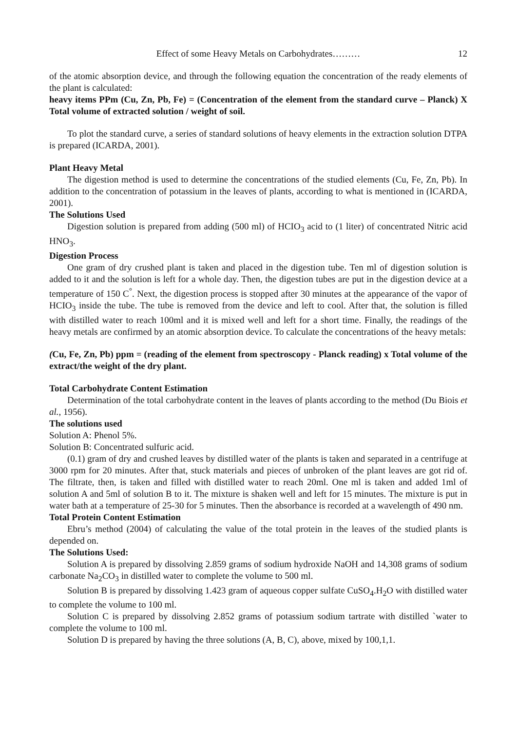Effect of some Heavy Metals on Carbohydrates……… 12
of the atomic absorption device, and through the following equation the concentration of the ready elements of the plant is calculated:
heavy items PPm (Cu, Zn, Pb, Fe) = (Concentration of the element from the standard curve – Planck) X Total volume of extracted solution / weight of soil.
To plot the standard curve, a series of standard solutions of heavy elements in the extraction solution DTPA is prepared (ICARDA, 2001).
Plant Heavy Metal
The digestion method is used to determine the concentrations of the studied elements (Cu, Fe, Zn, Pb). In addition to the concentration of potassium in the leaves of plants, according to what is mentioned in (ICARDA, 2001).
The Solutions Used
Digestion solution is prepared from adding (500 ml) of HCIO<sub>3</sub> acid to (1 liter) of concentrated Nitric acid HNO<sub>3</sub>.
Digestion Process
One gram of dry crushed plant is taken and placed in the digestion tube. Ten ml of digestion solution is added to it and the solution is left for a whole day. Then, the digestion tubes are put in the digestion device at a temperature of 150 C<sup>°</sup>. Next, the digestion process is stopped after 30 minutes at the appearance of the vapor of HCIO<sub>3</sub> inside the tube. The tube is removed from the device and left to cool. After that, the solution is filled with distilled water to reach 100ml and it is mixed well and left for a short time. Finally, the readings of the heavy metals are confirmed by an atomic absorption device. To calculate the concentrations of the heavy metals:
(Cu, Fe, Zn, Pb) ppm = (reading of the element from spectroscopy - Planck reading) x Total volume of the extract/the weight of the dry plant.
Total Carbohydrate Content Estimation
Determination of the total carbohydrate content in the leaves of plants according to the method (Du Biois et al., 1956).
The solutions used
Solution A: Phenol 5%.
Solution B: Concentrated sulfuric acid.
(0.1) gram of dry and crushed leaves by distilled water of the plants is taken and separated in a centrifuge at 3000 rpm for 20 minutes. After that, stuck materials and pieces of unbroken of the plant leaves are got rid of. The filtrate, then, is taken and filled with distilled water to reach 20ml. One ml is taken and added 1ml of solution A and 5ml of solution B to it. The mixture is shaken well and left for 15 minutes. The mixture is put in water bath at a temperature of 25-30 for 5 minutes. Then the absorbance is recorded at a wavelength of 490 nm.
Total Protein Content Estimation
Ebru’s method (2004) of calculating the value of the total protein in the leaves of the studied plants is depended on.
The Solutions Used:
Solution A is prepared by dissolving 2.859 grams of sodium hydroxide NaOH and 14,308 grams of sodium carbonate Na<sub>2</sub>CO<sub>3</sub> in distilled water to complete the volume to 500 ml.
Solution B is prepared by dissolving 1.423 gram of aqueous copper sulfate CuSO<sub>4</sub>.H<sub>2</sub>O with distilled water to complete the volume to 100 ml.
Solution C is prepared by dissolving 2.852 grams of potassium sodium tartrate with distilled `water to complete the volume to 100 ml.
Solution D is prepared by having the three solutions (A, B, C), above, mixed by 100,1,1.